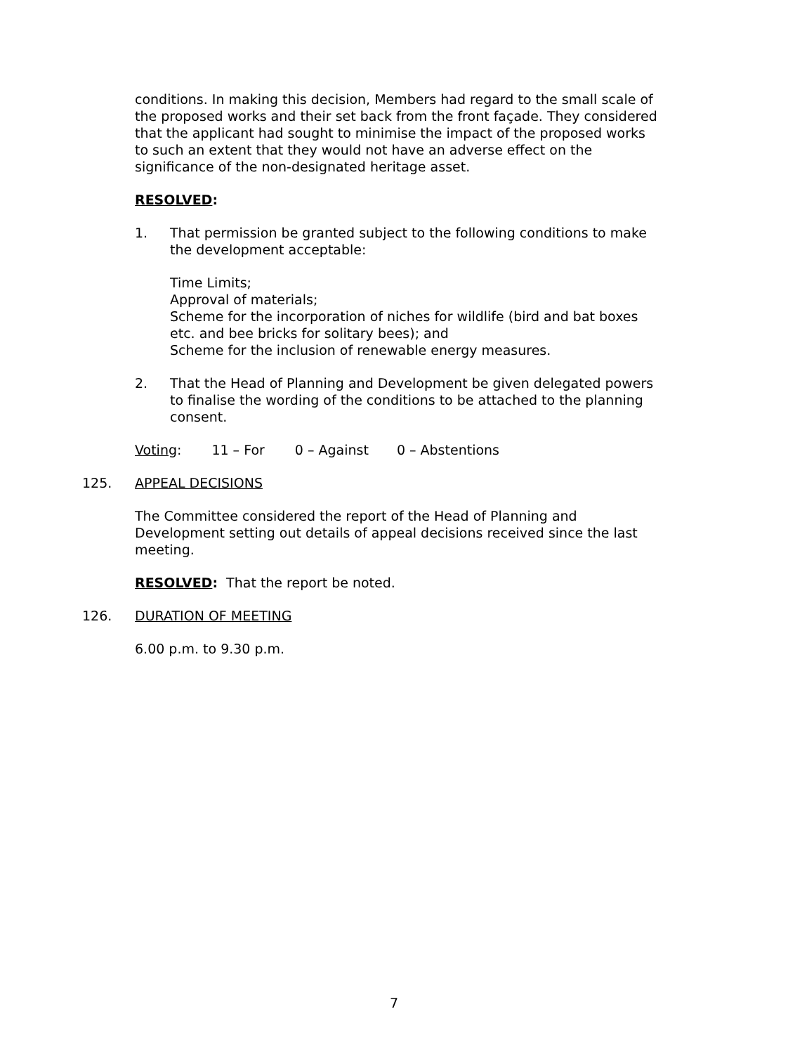conditions. In making this decision, Members had regard to the small scale of the proposed works and their set back from the front façade. They considered that the applicant had sought to minimise the impact of the proposed works to such an extent that they would not have an adverse effect on the significance of the non-designated heritage asset.
RESOLVED:
1. That permission be granted subject to the following conditions to make the development acceptable:
Time Limits;
Approval of materials;
Scheme for the incorporation of niches for wildlife (bird and bat boxes etc. and bee bricks for solitary bees); and
Scheme for the inclusion of renewable energy measures.
2. That the Head of Planning and Development be given delegated powers to finalise the wording of the conditions to be attached to the planning consent.
Voting: 11 – For 0 – Against 0 – Abstentions
125. APPEAL DECISIONS
The Committee considered the report of the Head of Planning and Development setting out details of appeal decisions received since the last meeting.
RESOLVED: That the report be noted.
126. DURATION OF MEETING
6.00 p.m. to 9.30 p.m.
7